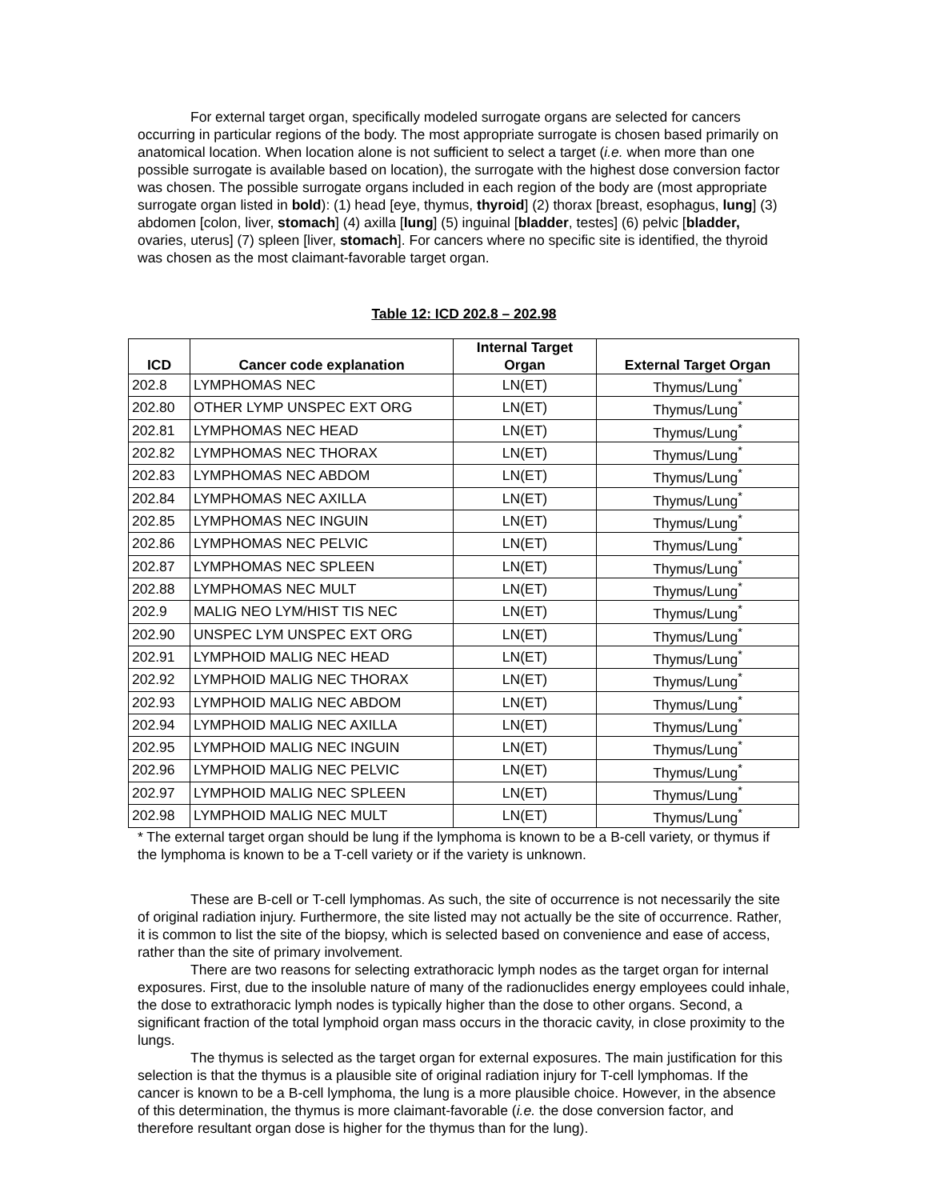For external target organ, specifically modeled surrogate organs are selected for cancers occurring in particular regions of the body. The most appropriate surrogate is chosen based primarily on anatomical location. When location alone is not sufficient to select a target (i.e. when more than one possible surrogate is available based on location), the surrogate with the highest dose conversion factor was chosen. The possible surrogate organs included in each region of the body are (most appropriate surrogate organ listed in bold): (1) head [eye, thymus, thyroid] (2) thorax [breast, esophagus, lung] (3) abdomen [colon, liver, stomach] (4) axilla [lung] (5) inguinal [bladder, testes] (6) pelvic [bladder, ovaries, uterus] (7) spleen [liver, stomach]. For cancers where no specific site is identified, the thyroid was chosen as the most claimant-favorable target organ.
Table 12: ICD 202.8 – 202.98
| ICD | Cancer code explanation | Internal Target Organ | External Target Organ |
| --- | --- | --- | --- |
| 202.8 | LYMPHOMAS NEC | LN(ET) | Thymus/Lung<sup>*</sup> |
| 202.80 | OTHER LYMP UNSPEC EXT ORG | LN(ET) | Thymus/Lung<sup>*</sup> |
| 202.81 | LYMPHOMAS NEC HEAD | LN(ET) | Thymus/Lung<sup>*</sup> |
| 202.82 | LYMPHOMAS NEC THORAX | LN(ET) | Thymus/Lung<sup>*</sup> |
| 202.83 | LYMPHOMAS NEC ABDOM | LN(ET) | Thymus/Lung<sup>*</sup> |
| 202.84 | LYMPHOMAS NEC AXILLA | LN(ET) | Thymus/Lung<sup>*</sup> |
| 202.85 | LYMPHOMAS NEC INGUIN | LN(ET) | Thymus/Lung<sup>*</sup> |
| 202.86 | LYMPHOMAS NEC PELVIC | LN(ET) | Thymus/Lung<sup>*</sup> |
| 202.87 | LYMPHOMAS NEC SPLEEN | LN(ET) | Thymus/Lung<sup>*</sup> |
| 202.88 | LYMPHOMAS NEC MULT | LN(ET) | Thymus/Lung<sup>*</sup> |
| 202.9 | MALIG NEO LYM/HIST TIS NEC | LN(ET) | Thymus/Lung<sup>*</sup> |
| 202.90 | UNSPEC LYM UNSPEC EXT ORG | LN(ET) | Thymus/Lung<sup>*</sup> |
| 202.91 | LYMPHOID MALIG NEC HEAD | LN(ET) | Thymus/Lung<sup>*</sup> |
| 202.92 | LYMPHOID MALIG NEC THORAX | LN(ET) | Thymus/Lung<sup>*</sup> |
| 202.93 | LYMPHOID MALIG NEC ABDOM | LN(ET) | Thymus/Lung<sup>*</sup> |
| 202.94 | LYMPHOID MALIG NEC AXILLA | LN(ET) | Thymus/Lung<sup>*</sup> |
| 202.95 | LYMPHOID MALIG NEC INGUIN | LN(ET) | Thymus/Lung<sup>*</sup> |
| 202.96 | LYMPHOID MALIG NEC PELVIC | LN(ET) | Thymus/Lung<sup>*</sup> |
| 202.97 | LYMPHOID MALIG NEC SPLEEN | LN(ET) | Thymus/Lung<sup>*</sup> |
| 202.98 | LYMPHOID MALIG NEC MULT | LN(ET) | Thymus/Lung<sup>*</sup> |
* The external target organ should be lung if the lymphoma is known to be a B-cell variety, or thymus if the lymphoma is known to be a T-cell variety or if the variety is unknown.
These are B-cell or T-cell lymphomas. As such, the site of occurrence is not necessarily the site of original radiation injury. Furthermore, the site listed may not actually be the site of occurrence. Rather, it is common to list the site of the biopsy, which is selected based on convenience and ease of access, rather than the site of primary involvement.
There are two reasons for selecting extrathoracic lymph nodes as the target organ for internal exposures. First, due to the insoluble nature of many of the radionuclides energy employees could inhale, the dose to extrathoracic lymph nodes is typically higher than the dose to other organs. Second, a significant fraction of the total lymphoid organ mass occurs in the thoracic cavity, in close proximity to the lungs.
The thymus is selected as the target organ for external exposures. The main justification for this selection is that the thymus is a plausible site of original radiation injury for T-cell lymphomas. If the cancer is known to be a B-cell lymphoma, the lung is a more plausible choice. However, in the absence of this determination, the thymus is more claimant-favorable (i.e. the dose conversion factor, and therefore resultant organ dose is higher for the thymus than for the lung).